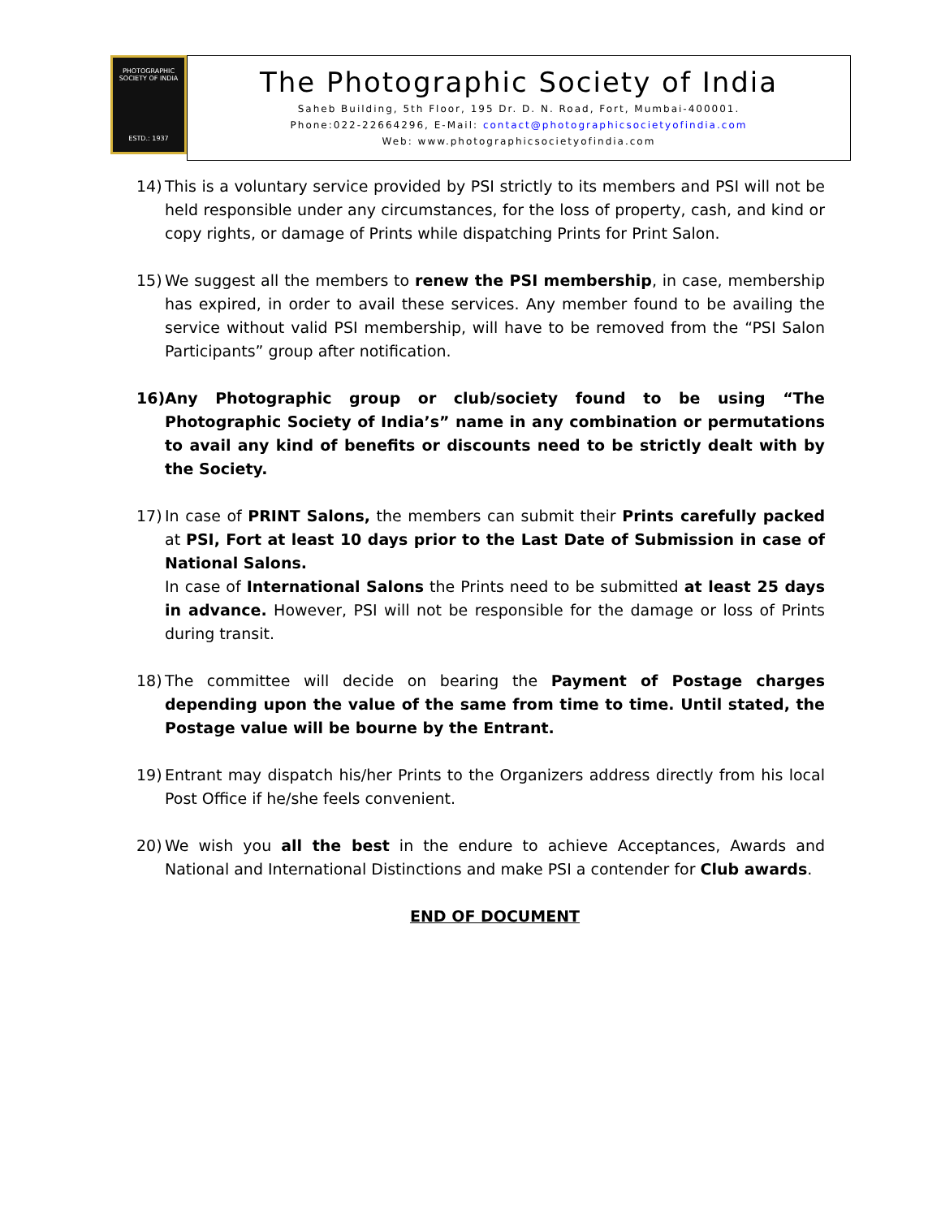PHOTOGRAPHIC SOCIETY OF INDIA
ESTD.: 1937
The Photographic Society of India
Saheb Building, 5th Floor, 195 Dr. D. N. Road, Fort, Mumbai-400001.
Phone:022-22664296, E-Mail: contact@photographicsocietyofindia.com
Web: www.photographicsocietyofindia.com
14) This is a voluntary service provided by PSI strictly to its members and PSI will not be held responsible under any circumstances, for the loss of property, cash, and kind or copy rights, or damage of Prints while dispatching Prints for Print Salon.
15) We suggest all the members to renew the PSI membership, in case, membership has expired, in order to avail these services. Any member found to be availing the service without valid PSI membership, will have to be removed from the “PSI Salon Participants” group after notification.
16) Any Photographic group or club/society found to be using “The Photographic Society of India’s” name in any combination or permutations to avail any kind of benefits or discounts need to be strictly dealt with by the Society.
17) In case of PRINT Salons, the members can submit their Prints carefully packed at PSI, Fort at least 10 days prior to the Last Date of Submission in case of National Salons.
In case of International Salons the Prints need to be submitted at least 25 days in advance. However, PSI will not be responsible for the damage or loss of Prints during transit.
18) The committee will decide on bearing the Payment of Postage charges depending upon the value of the same from time to time. Until stated, the Postage value will be bourne by the Entrant.
19) Entrant may dispatch his/her Prints to the Organizers address directly from his local Post Office if he/she feels convenient.
20) We wish you all the best in the endure to achieve Acceptances, Awards and National and International Distinctions and make PSI a contender for Club awards.
END OF DOCUMENT